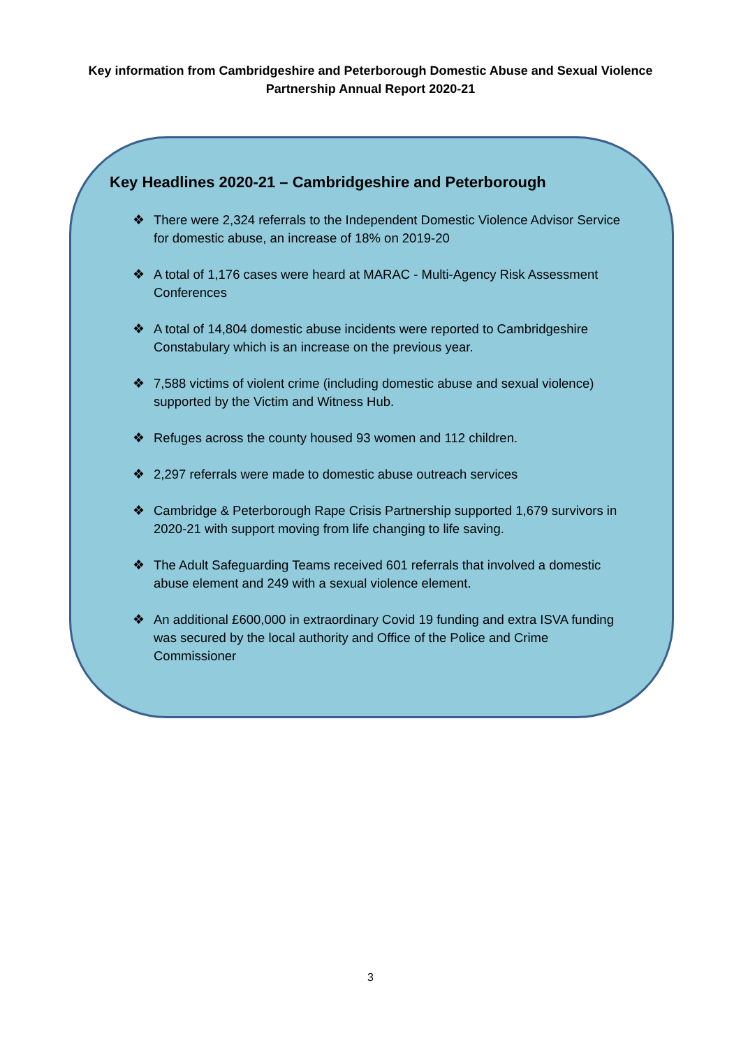Key information from Cambridgeshire and Peterborough Domestic Abuse and Sexual Violence
Partnership Annual Report 2020-21
Key Headlines 2020-21 – Cambridgeshire and Peterborough
❖ There were 2,324 referrals to the Independent Domestic Violence Advisor Service for domestic abuse, an increase of 18% on 2019-20
❖ A total of 1,176 cases were heard at MARAC - Multi-Agency Risk Assessment Conferences
❖ A total of 14,804 domestic abuse incidents were reported to Cambridgeshire Constabulary which is an increase on the previous year.
❖ 7,588 victims of violent crime (including domestic abuse and sexual violence) supported by the Victim and Witness Hub.
❖ Refuges across the county housed 93 women and 112 children.
❖ 2,297 referrals were made to domestic abuse outreach services
❖ Cambridge & Peterborough Rape Crisis Partnership supported 1,679 survivors in 2020-21 with support moving from life changing to life saving.
❖ The Adult Safeguarding Teams received 601 referrals that involved a domestic abuse element and 249 with a sexual violence element.
❖ An additional £600,000 in extraordinary Covid 19 funding and extra ISVA funding was secured by the local authority and Office of the Police and Crime Commissioner
3